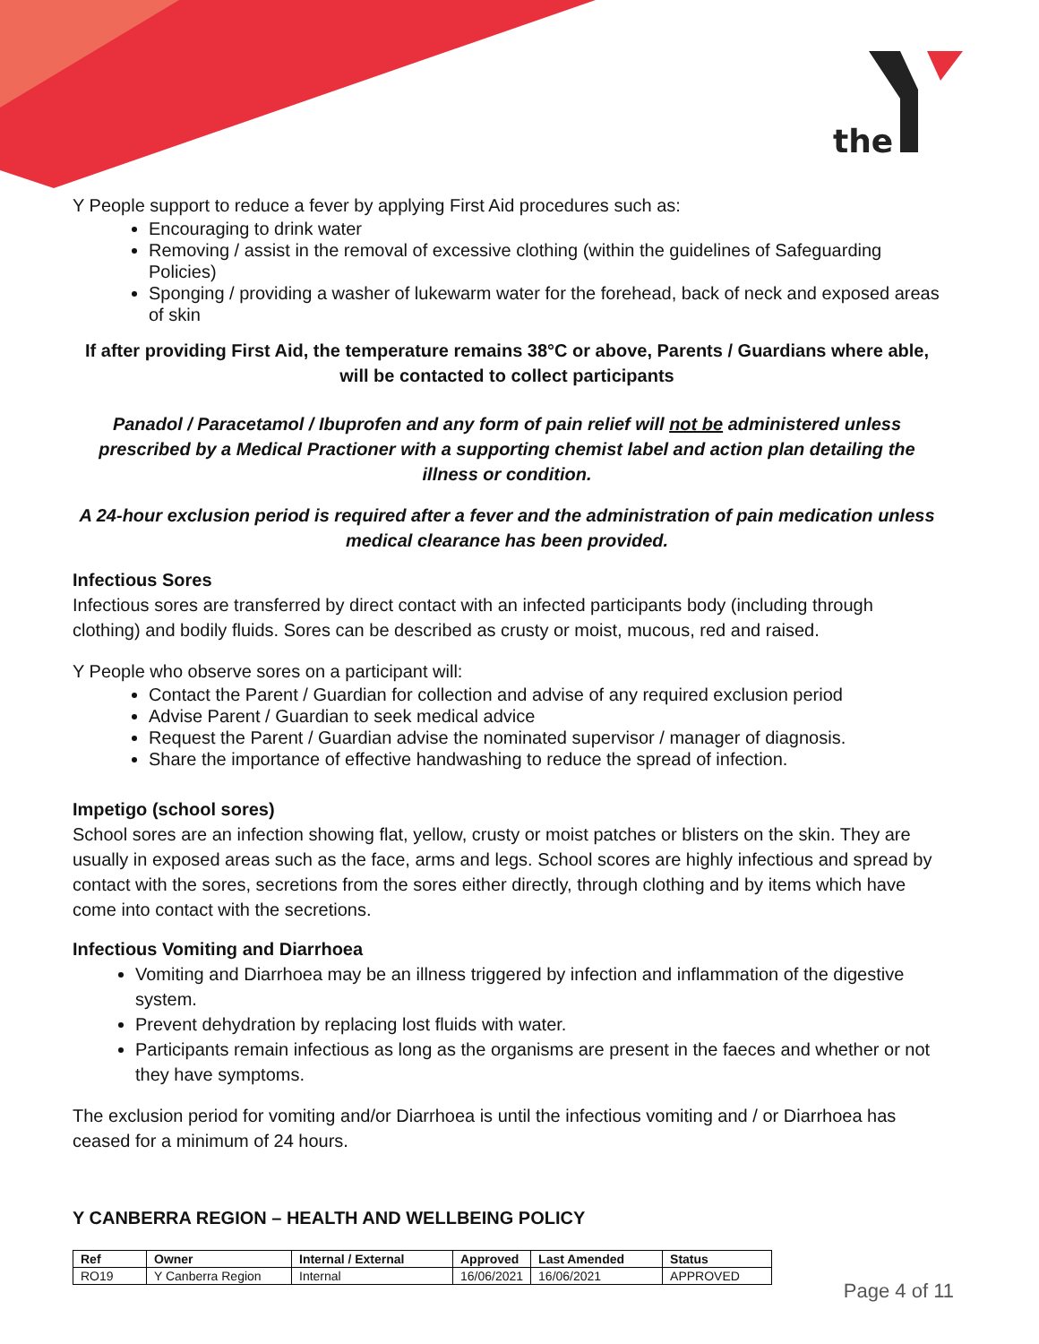the
Y People support to reduce a fever by applying First Aid procedures such as:
Encouraging to drink water
Removing / assist in the removal of excessive clothing (within the guidelines of Safeguarding Policies)
Sponging / providing a washer of lukewarm water for the forehead, back of neck and exposed areas of skin
If after providing First Aid, the temperature remains 38°C or above, Parents / Guardians where able, will be contacted to collect participants
Panadol / Paracetamol / Ibuprofen and any form of pain relief will not be administered unless prescribed by a Medical Practioner with a supporting chemist label and action plan detailing the illness or condition.
A 24-hour exclusion period is required after a fever and the administration of pain medication unless medical clearance has been provided.
Infectious Sores
Infectious sores are transferred by direct contact with an infected participants body (including through clothing) and bodily fluids. Sores can be described as crusty or moist, mucous, red and raised.
Y People who observe sores on a participant will:
Contact the Parent / Guardian for collection and advise of any required exclusion period
Advise Parent / Guardian to seek medical advice
Request the Parent / Guardian advise the nominated supervisor / manager of diagnosis.
Share the importance of effective handwashing to reduce the spread of infection.
Impetigo (school sores)
School sores are an infection showing flat, yellow, crusty or moist patches or blisters on the skin. They are usually in exposed areas such as the face, arms and legs. School scores are highly infectious and spread by contact with the sores, secretions from the sores either directly, through clothing and by items which have come into contact with the secretions.
Infectious Vomiting and Diarrhoea
Vomiting and Diarrhoea may be an illness triggered by infection and inflammation of the digestive system.
Prevent dehydration by replacing lost fluids with water.
Participants remain infectious as long as the organisms are present in the faeces and whether or not they have symptoms.
The exclusion period for vomiting and/or Diarrhoea is until the infectious vomiting and / or Diarrhoea has ceased for a minimum of 24 hours.
Y CANBERRA REGION – HEALTH AND WELLBEING POLICY
| Ref | Owner | Internal / External | Approved | Last Amended | Status |
| --- | --- | --- | --- | --- | --- |
| RO19 | Y Canberra Region | Internal | 16/06/2021 | 16/06/2021 | APPROVED |
Page 4 of 11